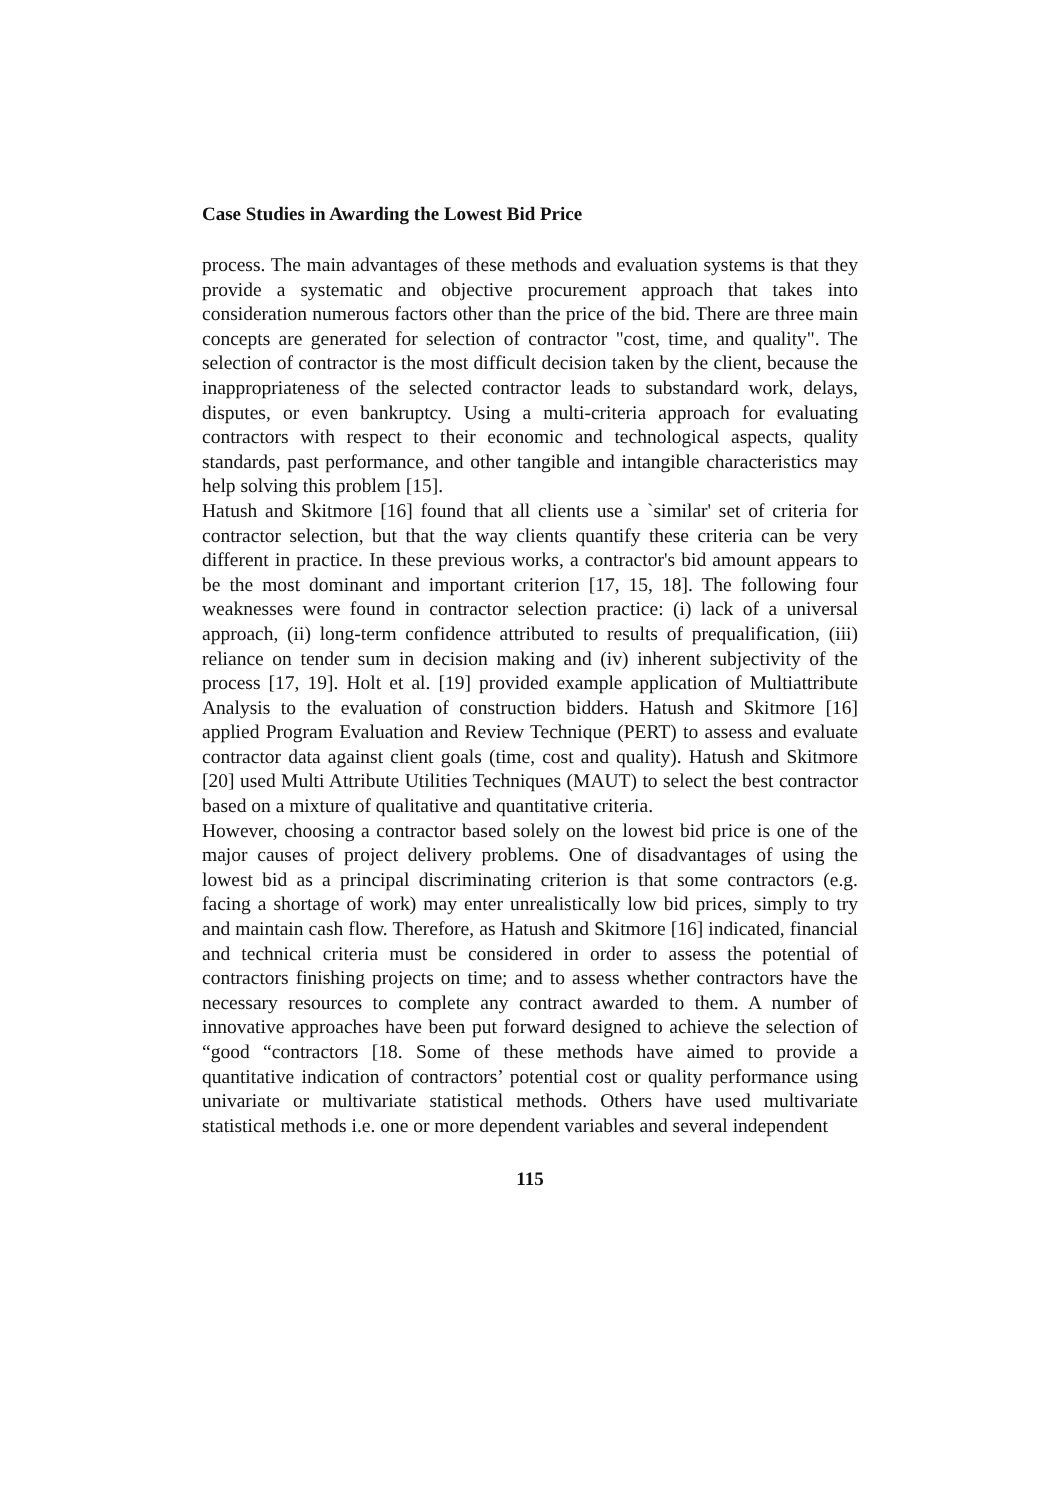Case Studies in Awarding the Lowest Bid Price
process. The main advantages of these methods and evaluation systems is that they provide a systematic and objective procurement approach that takes into consideration numerous factors other than the price of the bid. There are three main concepts are generated for selection of contractor "cost, time, and quality". The selection of contractor is the most difficult decision taken by the client, because the inappropriateness of the selected contractor leads to substandard work, delays, disputes, or even bankruptcy. Using a multi-criteria approach for evaluating contractors with respect to their economic and technological aspects, quality standards, past performance, and other tangible and intangible characteristics may help solving this problem [15].
Hatush and Skitmore [16] found that all clients use a `similar' set of criteria for contractor selection, but that the way clients quantify these criteria can be very different in practice. In these previous works, a contractor's bid amount appears to be the most dominant and important criterion [17, 15, 18]. The following four weaknesses were found in contractor selection practice: (i) lack of a universal approach, (ii) long-term confidence attributed to results of prequalification, (iii) reliance on tender sum in decision making and (iv) inherent subjectivity of the process [17, 19]. Holt et al. [19] provided example application of Multiattribute Analysis to the evaluation of construction bidders. Hatush and Skitmore [16] applied Program Evaluation and Review Technique (PERT) to assess and evaluate contractor data against client goals (time, cost and quality). Hatush and Skitmore [20] used Multi Attribute Utilities Techniques (MAUT) to select the best contractor based on a mixture of qualitative and quantitative criteria.
However, choosing a contractor based solely on the lowest bid price is one of the major causes of project delivery problems. One of disadvantages of using the lowest bid as a principal discriminating criterion is that some contractors (e.g. facing a shortage of work) may enter unrealistically low bid prices, simply to try and maintain cash flow. Therefore, as Hatush and Skitmore [16] indicated, financial and technical criteria must be considered in order to assess the potential of contractors finishing projects on time; and to assess whether contractors have the necessary resources to complete any contract awarded to them. A number of innovative approaches have been put forward designed to achieve the selection of “good “contractors [18. Some of these methods have aimed to provide a quantitative indication of contractors’ potential cost or quality performance using univariate or multivariate statistical methods. Others have used multivariate statistical methods i.e. one or more dependent variables and several independent
115